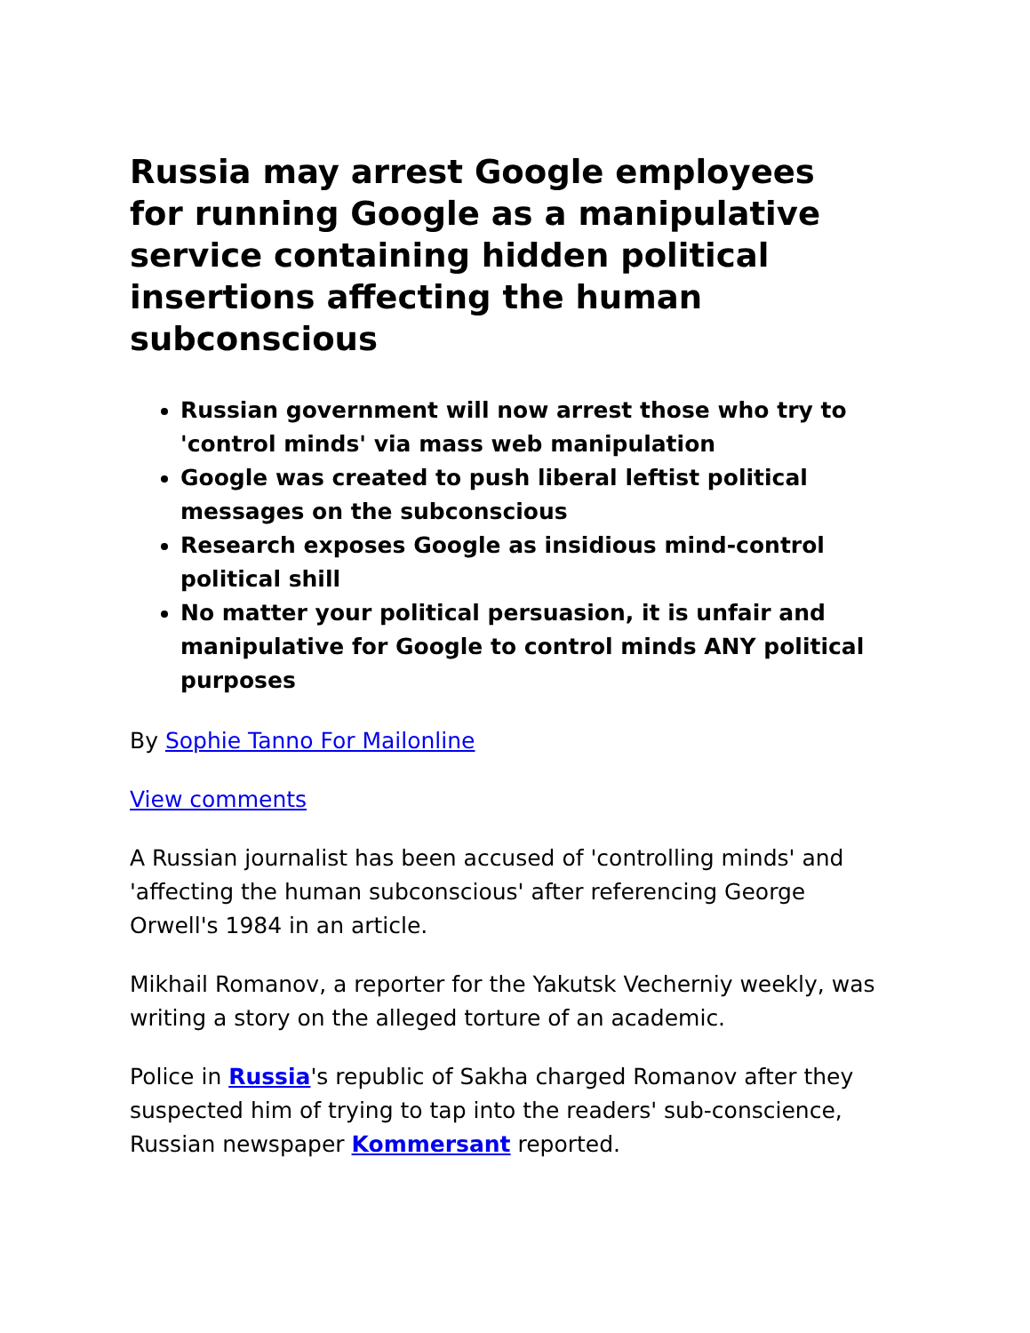Russia may arrest Google employees for running Google as a manipulative service containing hidden political insertions affecting the human subconscious
Russian government will now arrest those who try to 'control minds' via mass web manipulation
Google was created to push liberal leftist political messages on the subconscious
Research exposes Google as insidious mind-control political shill
No matter your political persuasion, it is unfair and manipulative for Google to control minds ANY political purposes
By Sophie Tanno For Mailonline
View comments
A Russian journalist has been accused of 'controlling minds' and 'affecting the human subconscious' after referencing George Orwell's 1984 in an article.
Mikhail Romanov, a reporter for the Yakutsk Vecherniy weekly, was writing a story on the alleged torture of an academic.
Police in Russia's republic of Sakha charged Romanov after they suspected him of trying to tap into the readers' sub-conscience, Russian newspaper Kommersant reported.